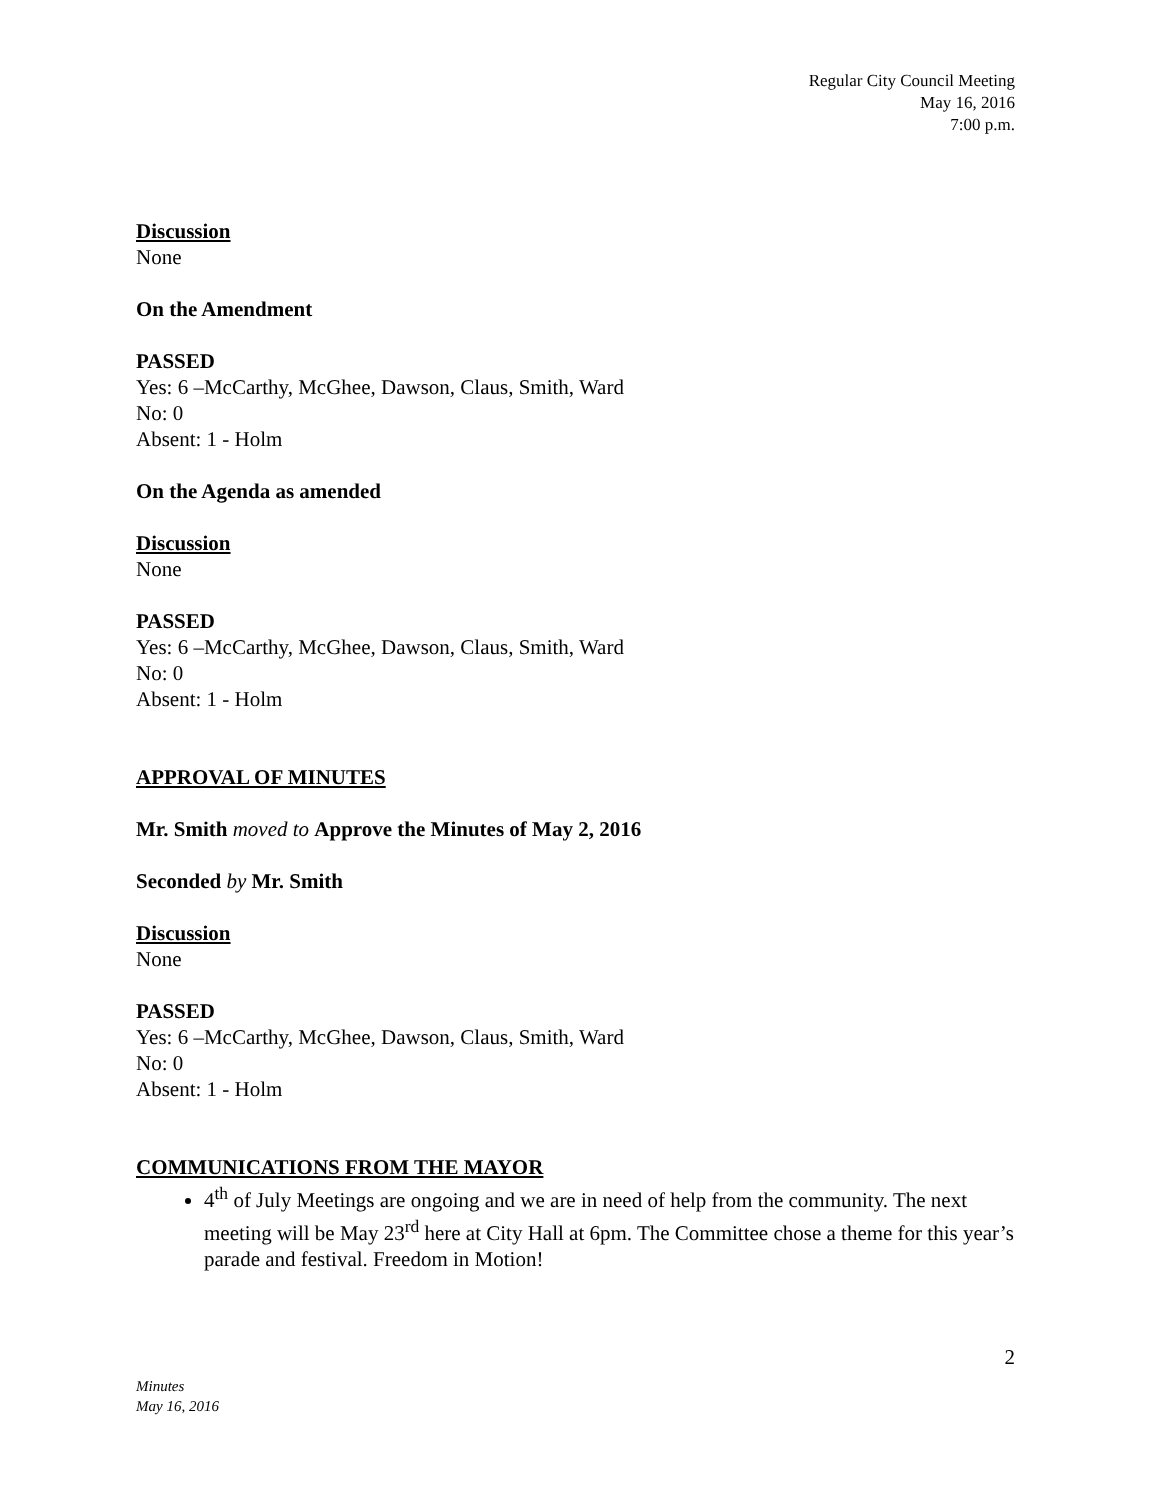Regular City Council Meeting
May 16, 2016
7:00 p.m.
Discussion
None
On the Amendment
PASSED
Yes: 6 –McCarthy, McGhee, Dawson, Claus, Smith, Ward
No: 0
Absent: 1 - Holm
On the Agenda as amended
Discussion
None
PASSED
Yes: 6 –McCarthy, McGhee, Dawson, Claus, Smith, Ward
No: 0
Absent: 1 - Holm
APPROVAL OF MINUTES
Mr. Smith moved to Approve the Minutes of May 2, 2016
Seconded by Mr. Smith
Discussion
None
PASSED
Yes: 6 –McCarthy, McGhee, Dawson, Claus, Smith, Ward
No: 0
Absent: 1 - Holm
COMMUNICATIONS FROM THE MAYOR
4<sup>th</sup> of July Meetings are ongoing and we are in need of help from the community. The next meeting will be May 23<sup>rd</sup> here at City Hall at 6pm. The Committee chose a theme for this year’s parade and festival. Freedom in Motion!
2
Minutes
May 16, 2016